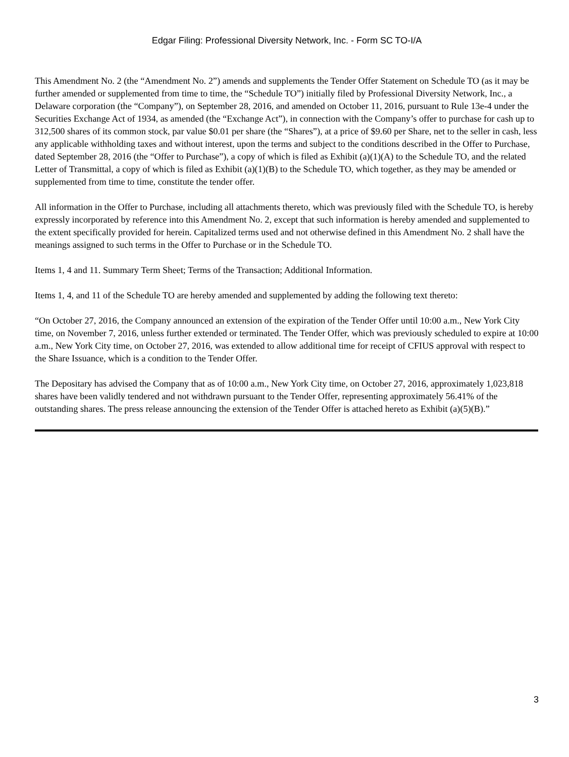Edgar Filing: Professional Diversity Network, Inc. - Form SC TO-I/A
This Amendment No. 2 (the “Amendment No. 2”) amends and supplements the Tender Offer Statement on Schedule TO (as it may be further amended or supplemented from time to time, the “Schedule TO”) initially filed by Professional Diversity Network, Inc., a Delaware corporation (the “Company”), on September 28, 2016, and amended on October 11, 2016, pursuant to Rule 13e-4 under the Securities Exchange Act of 1934, as amended (the “Exchange Act”), in connection with the Company’s offer to purchase for cash up to 312,500 shares of its common stock, par value $0.01 per share (the “Shares”), at a price of $9.60 per Share, net to the seller in cash, less any applicable withholding taxes and without interest, upon the terms and subject to the conditions described in the Offer to Purchase, dated September 28, 2016 (the “Offer to Purchase”), a copy of which is filed as Exhibit (a)(1)(A) to the Schedule TO, and the related Letter of Transmittal, a copy of which is filed as Exhibit (a)(1)(B) to the Schedule TO, which together, as they may be amended or supplemented from time to time, constitute the tender offer.
All information in the Offer to Purchase, including all attachments thereto, which was previously filed with the Schedule TO, is hereby expressly incorporated by reference into this Amendment No. 2, except that such information is hereby amended and supplemented to the extent specifically provided for herein. Capitalized terms used and not otherwise defined in this Amendment No. 2 shall have the meanings assigned to such terms in the Offer to Purchase or in the Schedule TO.
Items 1, 4 and 11. Summary Term Sheet; Terms of the Transaction; Additional Information.
Items 1, 4, and 11 of the Schedule TO are hereby amended and supplemented by adding the following text thereto:
“On October 27, 2016, the Company announced an extension of the expiration of the Tender Offer until 10:00 a.m., New York City time, on November 7, 2016, unless further extended or terminated. The Tender Offer, which was previously scheduled to expire at 10:00 a.m., New York City time, on October 27, 2016, was extended to allow additional time for receipt of CFIUS approval with respect to the Share Issuance, which is a condition to the Tender Offer.
The Depositary has advised the Company that as of 10:00 a.m., New York City time, on October 27, 2016, approximately 1,023,818 shares have been validly tendered and not withdrawn pursuant to the Tender Offer, representing approximately 56.41% of the outstanding shares. The press release announcing the extension of the Tender Offer is attached hereto as Exhibit (a)(5)(B).”
3